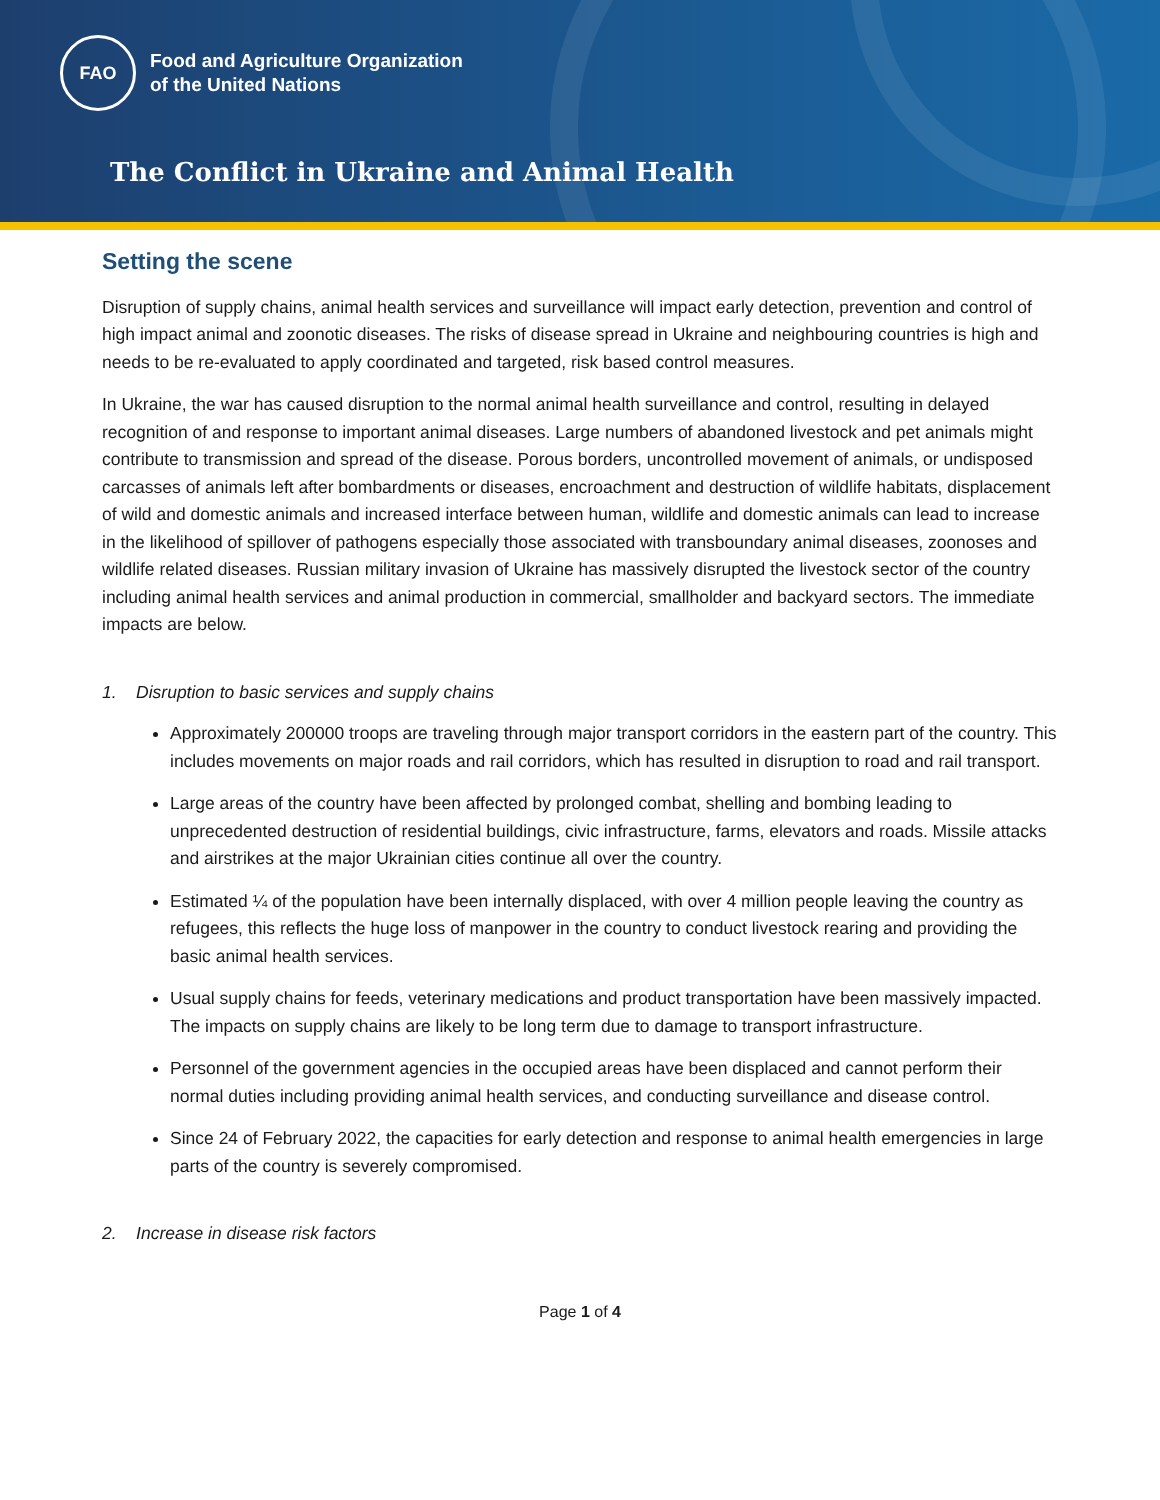FAO
Food and Agriculture Organization
of the United Nations
The Conflict in Ukraine and Animal Health
Setting the scene
Disruption of supply chains, animal health services and surveillance will impact early detection, prevention and control of high impact animal and zoonotic diseases. The risks of disease spread in Ukraine and neighbouring countries is high and needs to be re-evaluated to apply coordinated and targeted, risk based control measures.
In Ukraine, the war has caused disruption to the normal animal health surveillance and control, resulting in delayed recognition of and response to important animal diseases. Large numbers of abandoned livestock and pet animals might contribute to transmission and spread of the disease. Porous borders, uncontrolled movement of animals, or undisposed carcasses of animals left after bombardments or diseases, encroachment and destruction of wildlife habitats, displacement of wild and domestic animals and increased interface between human, wildlife and domestic animals can lead to increase in the likelihood of spillover of pathogens especially those associated with transboundary animal diseases, zoonoses and wildlife related diseases. Russian military invasion of Ukraine has massively disrupted the livestock sector of the country including animal health services and animal production in commercial, smallholder and backyard sectors. The immediate impacts are below.
1. Disruption to basic services and supply chains
Approximately 200000 troops are traveling through major transport corridors in the eastern part of the country. This includes movements on major roads and rail corridors, which has resulted in disruption to road and rail transport.
Large areas of the country have been affected by prolonged combat, shelling and bombing leading to unprecedented destruction of residential buildings, civic infrastructure, farms, elevators and roads. Missile attacks and airstrikes at the major Ukrainian cities continue all over the country.
Estimated ¼ of the population have been internally displaced, with over 4 million people leaving the country as refugees, this reflects the huge loss of manpower in the country to conduct livestock rearing and providing the basic animal health services.
Usual supply chains for feeds, veterinary medications and product transportation have been massively impacted. The impacts on supply chains are likely to be long term due to damage to transport infrastructure.
Personnel of the government agencies in the occupied areas have been displaced and cannot perform their normal duties including providing animal health services, and conducting surveillance and disease control.
Since 24 of February 2022, the capacities for early detection and response to animal health emergencies in large parts of the country is severely compromised.
2. Increase in disease risk factors
Page 1 of 4